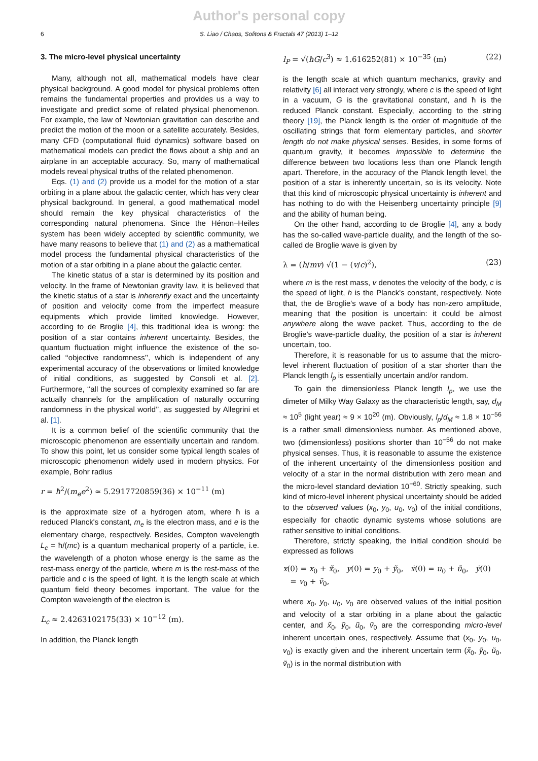Author's personal copy
6 S. Liao / Chaos, Solitons & Fractals 47 (2013) 1–12
3. The micro-level physical uncertainty
Many, although not all, mathematical models have clear physical background. A good model for physical problems often remains the fundamental properties and provides us a way to investigate and predict some of related physical phenomenon. For example, the law of Newtonian gravitation can describe and predict the motion of the moon or a satellite accurately. Besides, many CFD (computational fluid dynamics) software based on mathematical models can predict the flows about a ship and an airplane in an acceptable accuracy. So, many of mathematical models reveal physical truths of the related phenomenon.
Eqs. (1) and (2) provide us a model for the motion of a star orbiting in a plane about the galactic center, which has very clear physical background. In general, a good mathematical model should remain the key physical characteristics of the corresponding natural phenomena. Since the Hénon–Heiles system has been widely accepted by scientific community, we have many reasons to believe that (1) and (2) as a mathematical model process the fundamental physical characteristics of the motion of a star orbiting in a plane about the galactic center.
The kinetic status of a star is determined by its position and velocity. In the frame of Newtonian gravity law, it is believed that the kinetic status of a star is inherently exact and the uncertainty of position and velocity come from the imperfect measure equipments which provide limited knowledge. However, according to de Broglie [4], this traditional idea is wrong: the position of a star contains inherent uncertainty. Besides, the quantum fluctuation might influence the existence of the so-called ‘‘objective randomness’’, which is independent of any experimental accuracy of the observations or limited knowledge of initial conditions, as suggested by Consoli et al. [2]. Furthermore, ‘‘all the sources of complexity examined so far are actually channels for the amplification of naturally occurring randomness in the physical world’’, as suggested by Allegrini et al. [1].
It is a common belief of the scientific community that the microscopic phenomenon are essentially uncertain and random. To show this point, let us consider some typical length scales of microscopic phenomenon widely used in modern physics. For example, Bohr radius
r = ħ<sup>2</sup>/(m<sub>e</sub>e<sup>2</sup>) ≈ 5.2917720859(36) × 10<sup>−11</sup> (m)
is the approximate size of a hydrogen atom, where ħ is a reduced Planck's constant, m<sub>e</sub> is the electron mass, and e is the elementary charge, respectively. Besides, Compton wavelength L<sub>c</sub> = ħ/(mc) is a quantum mechanical property of a particle, i.e. the wavelength of a photon whose energy is the same as the rest-mass energy of the particle, where m is the rest-mass of the particle and c is the speed of light. It is the length scale at which quantum field theory becomes important. The value for the Compton wavelength of the electron is
L<sub>c</sub> ≈ 2.4263102175(33) × 10<sup>−12</sup> (m).
In addition, the Planck length
l<sub>P</sub> = √(ħG/c<sup>3</sup>) ≈ 1.616252(81) × 10<sup>−35</sup> (m) (22)
is the length scale at which quantum mechanics, gravity and relativity [6] all interact very strongly, where c is the speed of light in a vacuum, G is the gravitational constant, and ħ is the reduced Planck constant. Especially, according to the string theory [19], the Planck length is the order of magnitude of the oscillating strings that form elementary particles, and shorter length do not make physical senses. Besides, in some forms of quantum gravity, it becomes impossible to determine the difference between two locations less than one Planck length apart. Therefore, in the accuracy of the Planck length level, the position of a star is inherently uncertain, so is its velocity. Note that this kind of microscopic physical uncertainty is inherent and has nothing to do with the Heisenberg uncertainty principle [9] and the ability of human being.
On the other hand, according to de Broglie [4], any a body has the so-called wave-particle duality, and the length of the so-called de Broglie wave is given by
λ = (h/mv) √(1 − (v/c)<sup>2</sup>), (23)
where m is the rest mass, v denotes the velocity of the body, c is the speed of light, h is the Planck's constant, respectively. Note that, the de Broglie's wave of a body has non-zero amplitude, meaning that the position is uncertain: it could be almost anywhere along the wave packet. Thus, according to the de Broglie's wave-particle duality, the position of a star is inherent uncertain, too.
Therefore, it is reasonable for us to assume that the micro-level inherent fluctuation of position of a star shorter than the Planck length l<sub>p</sub> is essentially uncertain and/or random.
To gain the dimensionless Planck length l<sub>p</sub>, we use the dimeter of Milky Way Galaxy as the characteristic length, say, d<sub>M</sub> ≈ 10<sup>5</sup> (light year) ≈ 9 × 10<sup>20</sup> (m). Obviously, l<sub>p</sub>/d<sub>M</sub> ≈ 1.8 × 10<sup>−56</sup> is a rather small dimensionless number. As mentioned above, two (dimensionless) positions shorter than 10<sup>−56</sup> do not make physical senses. Thus, it is reasonable to assume the existence of the inherent uncertainty of the dimensionless position and velocity of a star in the normal distribution with zero mean and the micro-level standard deviation 10<sup>−60</sup>. Strictly speaking, such kind of micro-level inherent physical uncertainty should be added to the observed values (x<sub>0</sub>, y<sub>0</sub>, u<sub>0</sub>, v<sub>0</sub>) of the initial conditions, especially for chaotic dynamic systems whose solutions are rather sensitive to initial conditions.
Therefore, strictly speaking, the initial condition should be expressed as follows
x(0) = x<sub>0</sub> + x̃<sub>0</sub>, y(0) = y<sub>0</sub> + ỹ<sub>0</sub>, ẋ(0) = u<sub>0</sub> + ũ<sub>0</sub>, ẏ(0)
= v<sub>0</sub> + ṽ<sub>0</sub>,
where x<sub>0</sub>, y<sub>0</sub>, u<sub>0</sub>, v<sub>0</sub> are observed values of the initial position and velocity of a star orbiting in a plane about the galactic center, and x̃<sub>0</sub>, ỹ<sub>0</sub>, ũ<sub>0</sub>, ṽ<sub>0</sub> are the corresponding micro-level inherent uncertain ones, respectively. Assume that (x<sub>0</sub>, y<sub>0</sub>, u<sub>0</sub>, v<sub>0</sub>) is exactly given and the inherent uncertain term (x̃<sub>0</sub>, ỹ<sub>0</sub>, ũ<sub>0</sub>, ṽ<sub>0</sub>) is in the normal distribution with